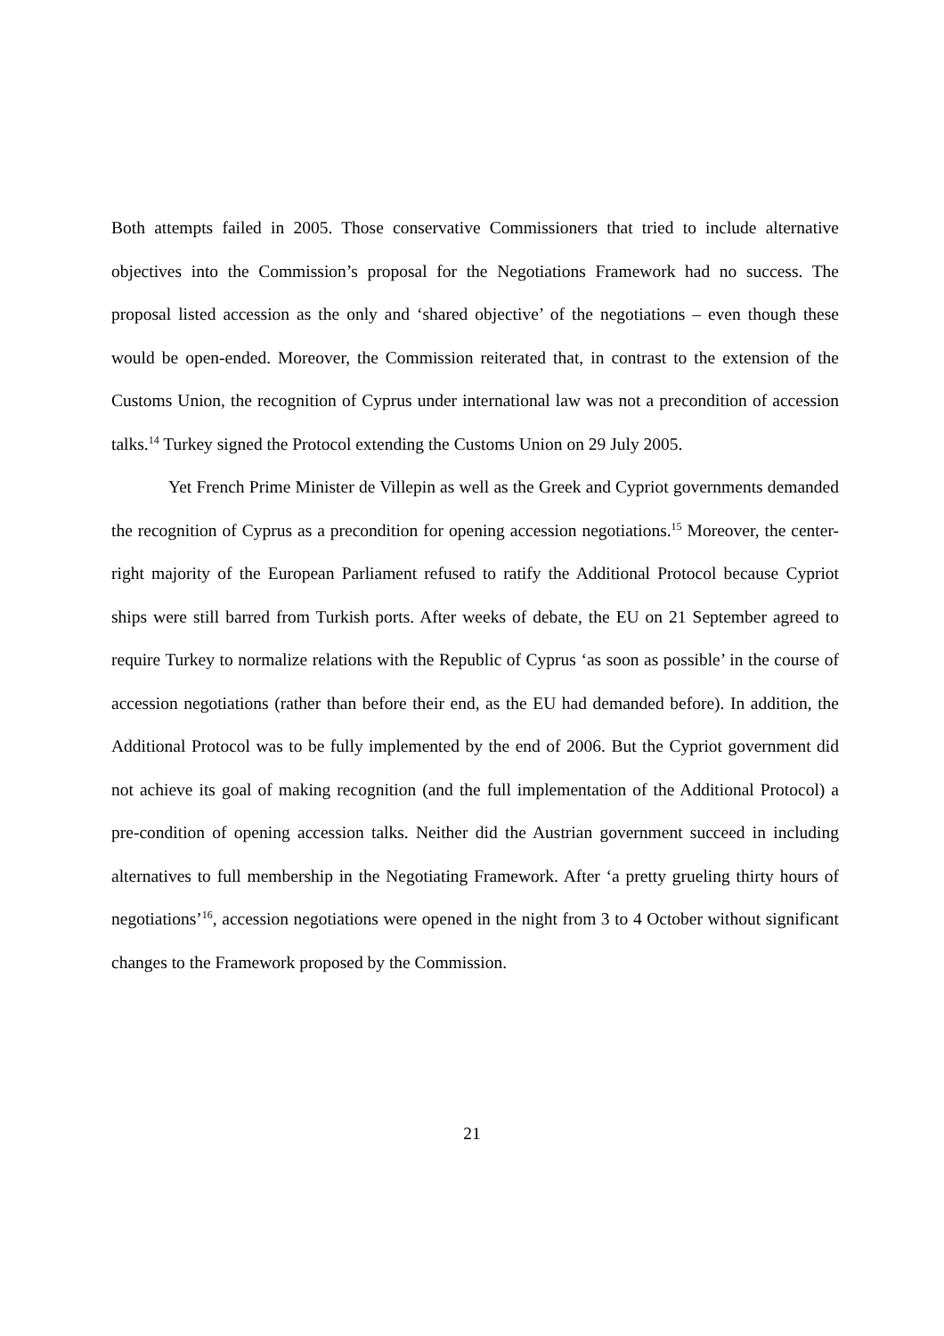Both attempts failed in 2005. Those conservative Commissioners that tried to include alternative objectives into the Commission’s proposal for the Negotiations Framework had no success. The proposal listed accession as the only and ‘shared objective’ of the negotiations – even though these would be open-ended. Moreover, the Commission reiterated that, in contrast to the extension of the Customs Union, the recognition of Cyprus under international law was not a precondition of accession talks.<sup>14</sup> Turkey signed the Protocol extending the Customs Union on 29 July 2005.
Yet French Prime Minister de Villepin as well as the Greek and Cypriot governments demanded the recognition of Cyprus as a precondition for opening accession negotiations.<sup>15</sup> Moreover, the center-right majority of the European Parliament refused to ratify the Additional Protocol because Cypriot ships were still barred from Turkish ports. After weeks of debate, the EU on 21 September agreed to require Turkey to normalize relations with the Republic of Cyprus ‘as soon as possible’ in the course of accession negotiations (rather than before their end, as the EU had demanded before). In addition, the Additional Protocol was to be fully implemented by the end of 2006. But the Cypriot government did not achieve its goal of making recognition (and the full implementation of the Additional Protocol) a pre-condition of opening accession talks. Neither did the Austrian government succeed in including alternatives to full membership in the Negotiating Framework. After ‘a pretty grueling thirty hours of negotiations’<sup>16</sup>, accession negotiations were opened in the night from 3 to 4 October without significant changes to the Framework proposed by the Commission.
21